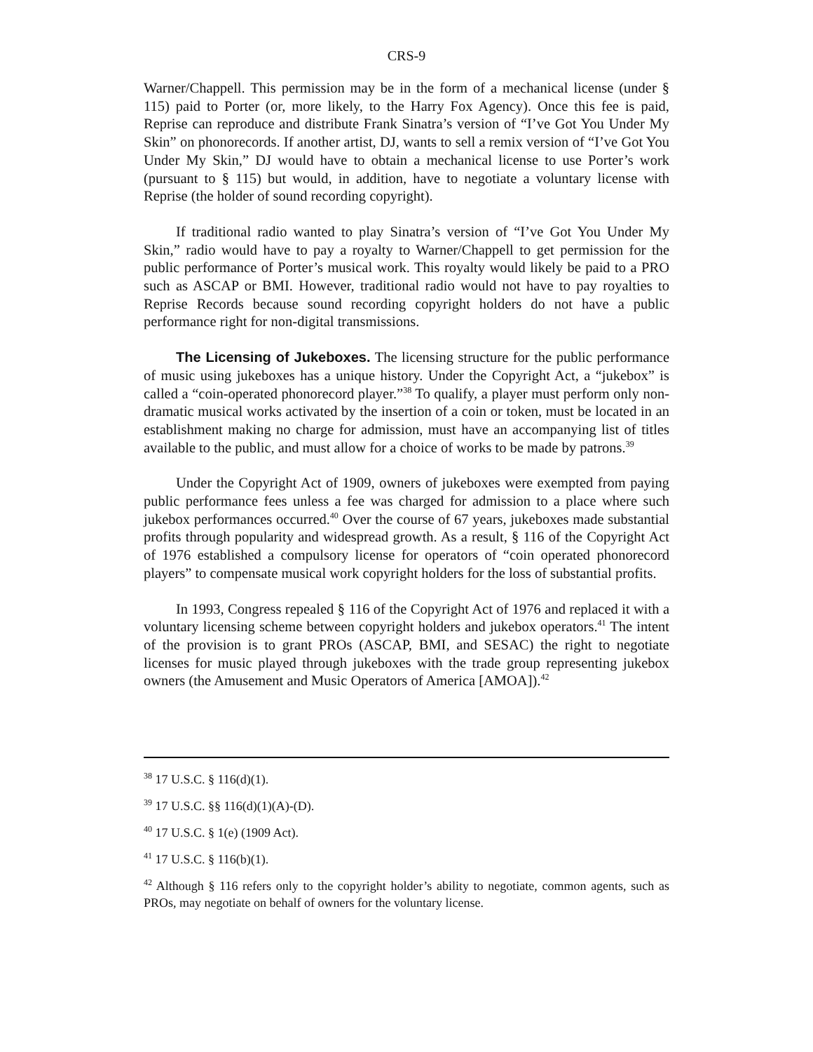CRS-9
Warner/Chappell. This permission may be in the form of a mechanical license (under § 115) paid to Porter (or, more likely, to the Harry Fox Agency). Once this fee is paid, Reprise can reproduce and distribute Frank Sinatra’s version of “I’ve Got You Under My Skin” on phonorecords. If another artist, DJ, wants to sell a remix version of “I’ve Got You Under My Skin,” DJ would have to obtain a mechanical license to use Porter’s work (pursuant to § 115) but would, in addition, have to negotiate a voluntary license with Reprise (the holder of sound recording copyright).
If traditional radio wanted to play Sinatra’s version of “I’ve Got You Under My Skin,” radio would have to pay a royalty to Warner/Chappell to get permission for the public performance of Porter’s musical work. This royalty would likely be paid to a PRO such as ASCAP or BMI. However, traditional radio would not have to pay royalties to Reprise Records because sound recording copyright holders do not have a public performance right for non-digital transmissions.
The Licensing of Jukeboxes. The licensing structure for the public performance of music using jukeboxes has a unique history. Under the Copyright Act, a “jukebox” is called a “coin-operated phonorecord player.”<sup>38</sup> To qualify, a player must perform only non-dramatic musical works activated by the insertion of a coin or token, must be located in an establishment making no charge for admission, must have an accompanying list of titles available to the public, and must allow for a choice of works to be made by patrons.<sup>39</sup>
Under the Copyright Act of 1909, owners of jukeboxes were exempted from paying public performance fees unless a fee was charged for admission to a place where such jukebox performances occurred.<sup>40</sup> Over the course of 67 years, jukeboxes made substantial profits through popularity and widespread growth. As a result, § 116 of the Copyright Act of 1976 established a compulsory license for operators of “coin operated phonorecord players” to compensate musical work copyright holders for the loss of substantial profits.
In 1993, Congress repealed § 116 of the Copyright Act of 1976 and replaced it with a voluntary licensing scheme between copyright holders and jukebox operators.<sup>41</sup> The intent of the provision is to grant PROs (ASCAP, BMI, and SESAC) the right to negotiate licenses for music played through jukeboxes with the trade group representing jukebox owners (the Amusement and Music Operators of America [AMOA]).<sup>42</sup>
<sup>38</sup> 17 U.S.C. § 116(d)(1).
<sup>39</sup> 17 U.S.C. §§ 116(d)(1)(A)-(D).
<sup>40</sup> 17 U.S.C. § 1(e) (1909 Act).
<sup>41</sup> 17 U.S.C. § 116(b)(1).
<sup>42</sup> Although § 116 refers only to the copyright holder’s ability to negotiate, common agents, such as PROs, may negotiate on behalf of owners for the voluntary license.